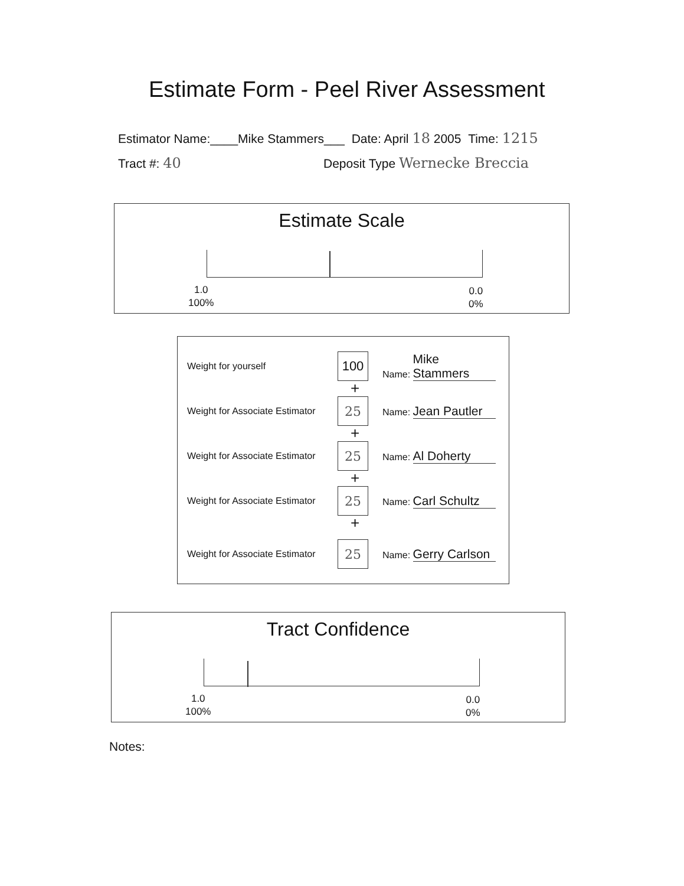Estimate Form - Peel River Assessment
Estimator Name:____Mike Stammers___ Date: April 18 2005 Time: 1215
Tract #: 40 Deposit Type Wernecke Breccia
Estimate Scale
1.0
100%
0.0
0%
Weight for yourself
100
Name: Mike Stammers
+
Weight for Associate Estimator
25
Name: Jean Pautler
+
Weight for Associate Estimator
25
Name: Al Doherty
+
Weight for Associate Estimator
25
Name: Carl Schultz
+
Weight for Associate Estimator
25
Name: Gerry Carlson
Tract Confidence
1.0
100%
0.0
0%
Notes: